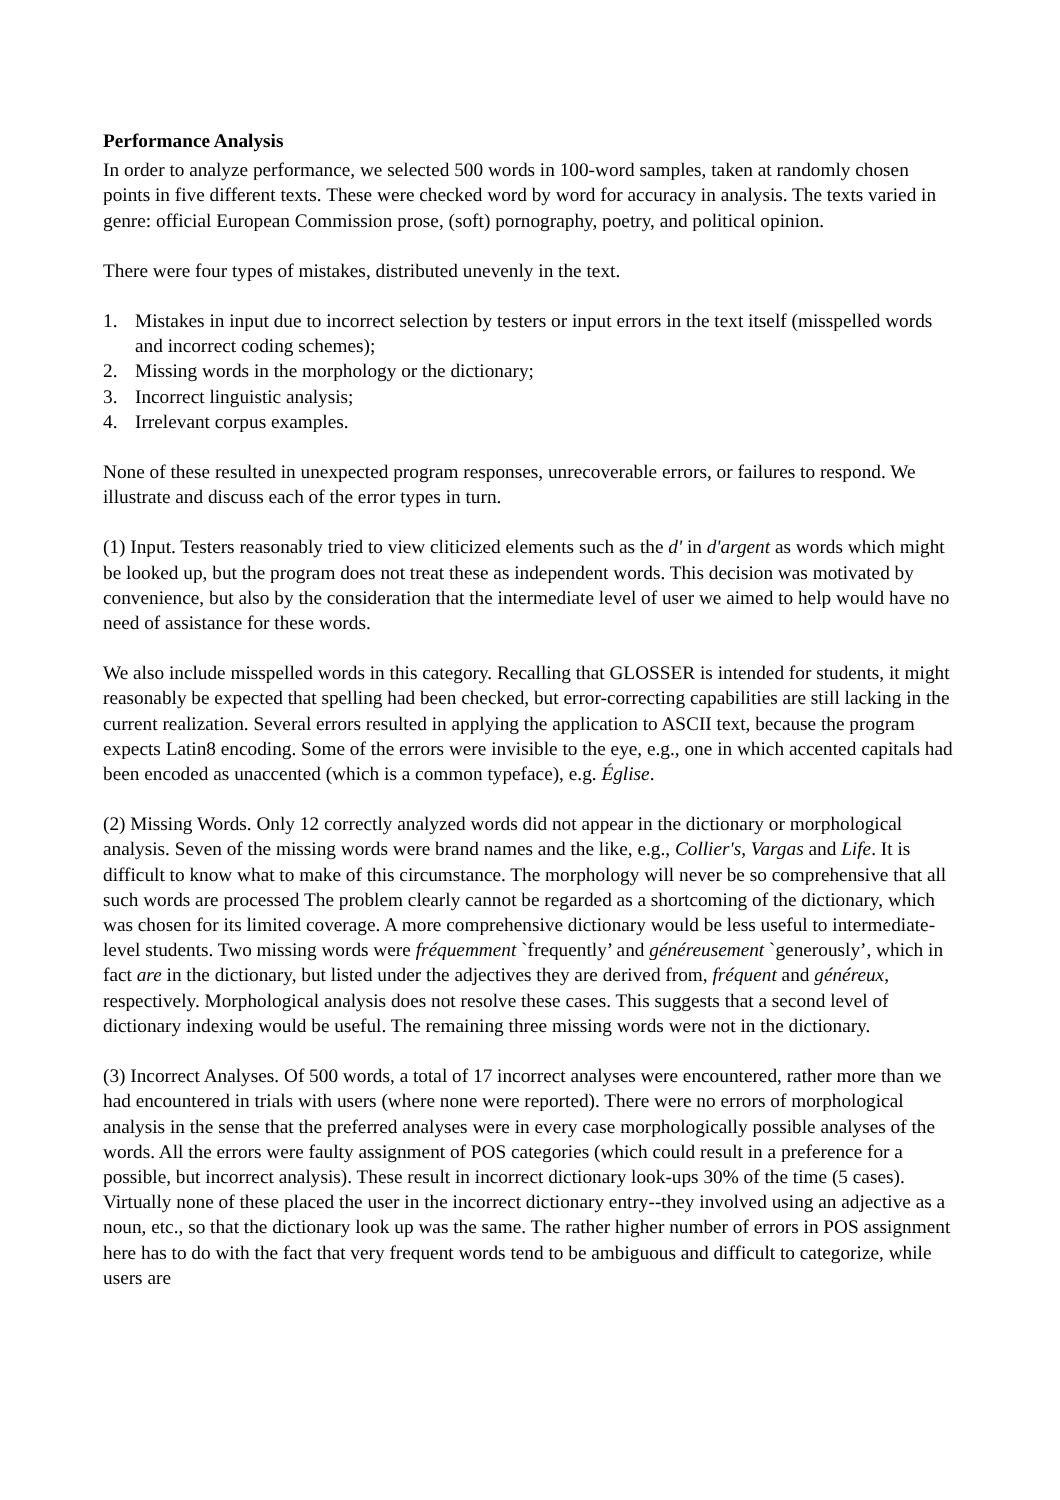Performance Analysis
In order to analyze performance, we selected 500 words in 100-word samples, taken at randomly chosen points in five different texts. These were checked word by word for accuracy in analysis. The texts varied in genre: official European Commission prose, (soft) pornography, poetry, and political opinion.
There were four types of mistakes, distributed unevenly in the text.
1. Mistakes in input due to incorrect selection by testers or input errors in the text itself (misspelled words and incorrect coding schemes);
2. Missing words in the morphology or the dictionary;
3. Incorrect linguistic analysis;
4. Irrelevant corpus examples.
None of these resulted in unexpected program responses, unrecoverable errors, or failures to respond. We illustrate and discuss each of the error types in turn.
(1) Input. Testers reasonably tried to view cliticized elements such as the d' in d'argent as words which might be looked up, but the program does not treat these as independent words. This decision was motivated by convenience, but also by the consideration that the intermediate level of user we aimed to help would have no need of assistance for these words.
We also include misspelled words in this category. Recalling that GLOSSER is intended for students, it might reasonably be expected that spelling had been checked, but error-correcting capabilities are still lacking in the current realization. Several errors resulted in applying the application to ASCII text, because the program expects Latin8 encoding. Some of the errors were invisible to the eye, e.g., one in which accented capitals had been encoded as unaccented (which is a common typeface), e.g. Église.
(2) Missing Words. Only 12 correctly analyzed words did not appear in the dictionary or morphological analysis. Seven of the missing words were brand names and the like, e.g., Collier's, Vargas and Life. It is difficult to know what to make of this circumstance. The morphology will never be so comprehensive that all such words are processed The problem clearly cannot be regarded as a shortcoming of the dictionary, which was chosen for its limited coverage. A more comprehensive dictionary would be less useful to intermediate-level students. Two missing words were fréquemment `frequently’ and généreusement `generously’, which in fact are in the dictionary, but listed under the adjectives they are derived from, fréquent and généreux, respectively. Morphological analysis does not resolve these cases. This suggests that a second level of dictionary indexing would be useful. The remaining three missing words were not in the dictionary.
(3) Incorrect Analyses. Of 500 words, a total of 17 incorrect analyses were encountered, rather more than we had encountered in trials with users (where none were reported). There were no errors of morphological analysis in the sense that the preferred analyses were in every case morphologically possible analyses of the words. All the errors were faulty assignment of POS categories (which could result in a preference for a possible, but incorrect analysis). These result in incorrect dictionary look-ups 30% of the time (5 cases). Virtually none of these placed the user in the incorrect dictionary entry--they involved using an adjective as a noun, etc., so that the dictionary look up was the same. The rather higher number of errors in POS assignment here has to do with the fact that very frequent words tend to be ambiguous and difficult to categorize, while users are